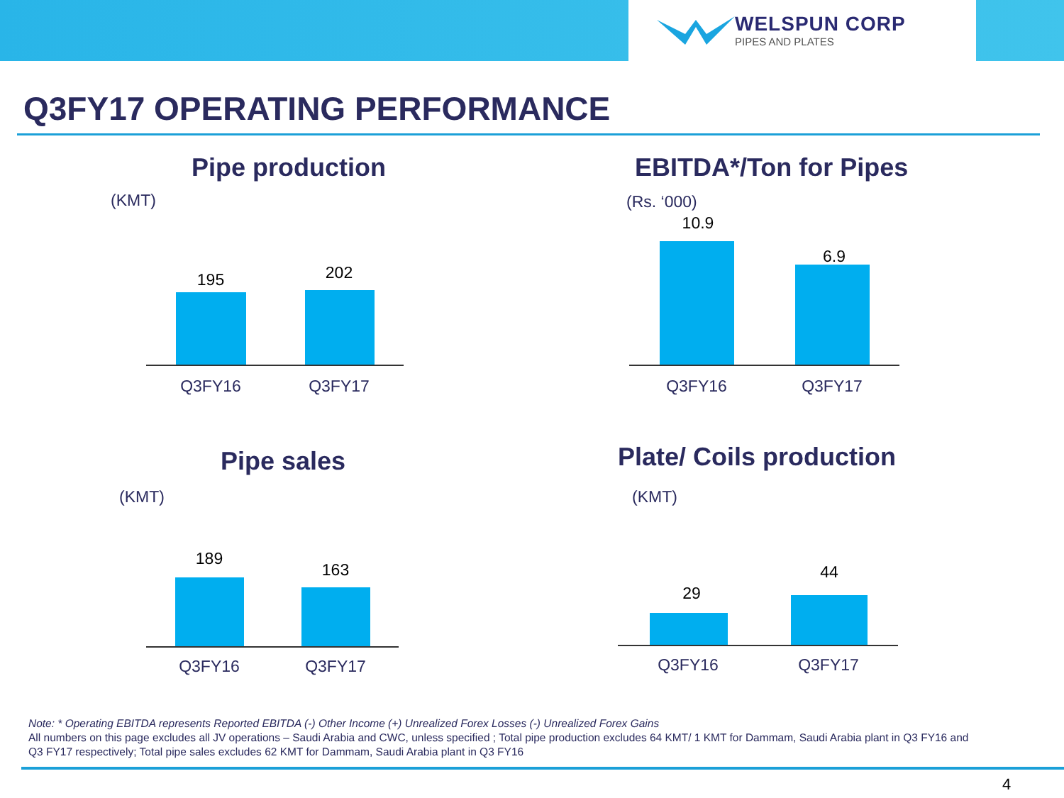WELSPUN CORP
PIPES AND PLATES
Q3FY17 OPERATING PERFORMANCE
Pipe production
(KMT)
195 202
Q3FY16 Q3FY17
EBITDA*/Ton for Pipes
(Rs. ‘000)
10.9
6.9
Q3FY16 Q3FY17
Pipe sales
(KMT)
189
163
Q3FY16 Q3FY17
Plate/ Coils production
(KMT)
29
44
Q3FY16 Q3FY17
Note: * Operating EBITDA represents Reported EBITDA (-) Other Income (+) Unrealized Forex Losses (-) Unrealized Forex Gains
All numbers on this page excludes all JV operations – Saudi Arabia and CWC, unless specified ; Total pipe production excludes 64 KMT/ 1 KMT for Dammam, Saudi Arabia plant in Q3 FY16 and Q3 FY17 respectively; Total pipe sales excludes 62 KMT for Dammam, Saudi Arabia plant in Q3 FY16
4